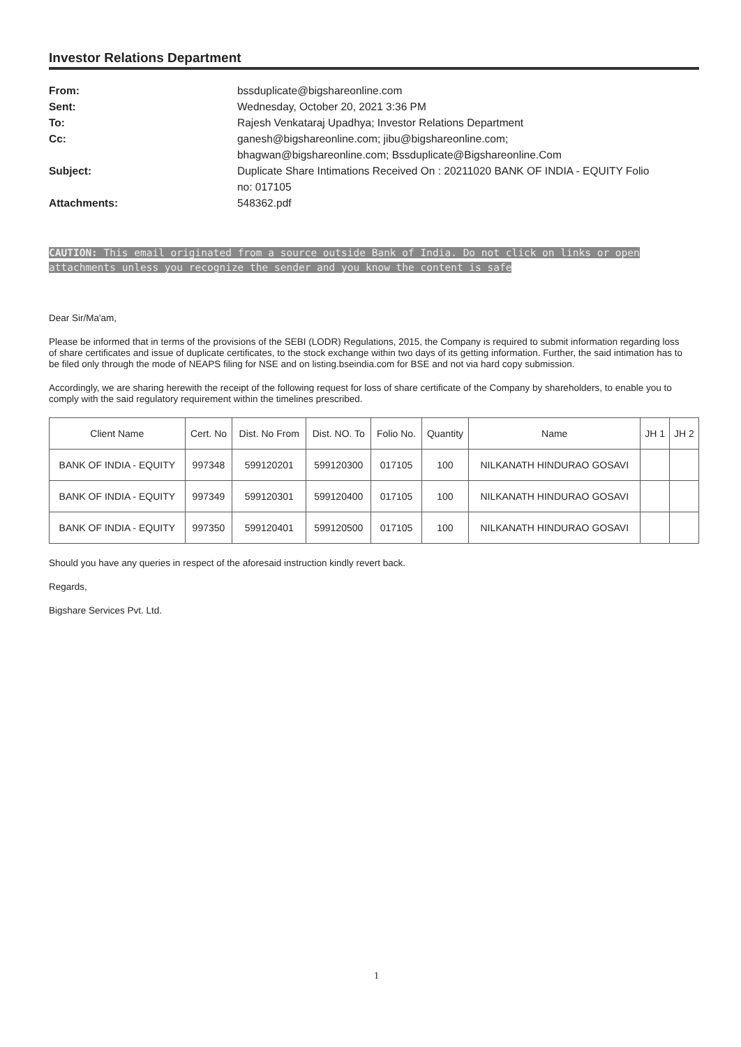Investor Relations Department
| From: | bssduplicate@bigshareonline.com |
| Sent: | Wednesday, October 20, 2021 3:36 PM |
| To: | Rajesh Venkataraj Upadhya; Investor Relations Department |
| Cc: | ganesh@bigshareonline.com; jibu@bigshareonline.com; bhagwan@bigshareonline.com; Bssduplicate@Bigshareonline.Com |
| Subject: | Duplicate Share Intimations Received On : 20211020 BANK OF INDIA - EQUITY Folio no: 017105 |
| Attachments: | 548362.pdf |
CAUTION: This email originated from a source outside Bank of India. Do not click on links or open attachments unless you recognize the sender and you know the content is safe
Dear Sir/Ma'am,
Please be informed that in terms of the provisions of the SEBI (LODR) Regulations, 2015, the Company is required to submit information regarding loss of share certificates and issue of duplicate certificates, to the stock exchange within two days of its getting information. Further, the said intimation has to be filed only through the mode of NEAPS filing for NSE and on listing.bseindia.com for BSE and not via hard copy submission.
Accordingly, we are sharing herewith the receipt of the following request for loss of share certificate of the Company by shareholders, to enable you to comply with the said regulatory requirement within the timelines prescribed.
| Client Name | Cert. No | Dist. No From | Dist. NO. To | Folio No. | Quantity | Name | JH 1 | JH 2 |
| --- | --- | --- | --- | --- | --- | --- | --- | --- |
| BANK OF INDIA - EQUITY | 997348 | 599120201 | 599120300 | 017105 | 100 | NILKANATH HINDURAO GOSAVI | | |
| BANK OF INDIA - EQUITY | 997349 | 599120301 | 599120400 | 017105 | 100 | NILKANATH HINDURAO GOSAVI | | |
| BANK OF INDIA - EQUITY | 997350 | 599120401 | 599120500 | 017105 | 100 | NILKANATH HINDURAO GOSAVI | | |
Should you have any queries in respect of the aforesaid instruction kindly revert back.
Regards,
Bigshare Services Pvt. Ltd.
1